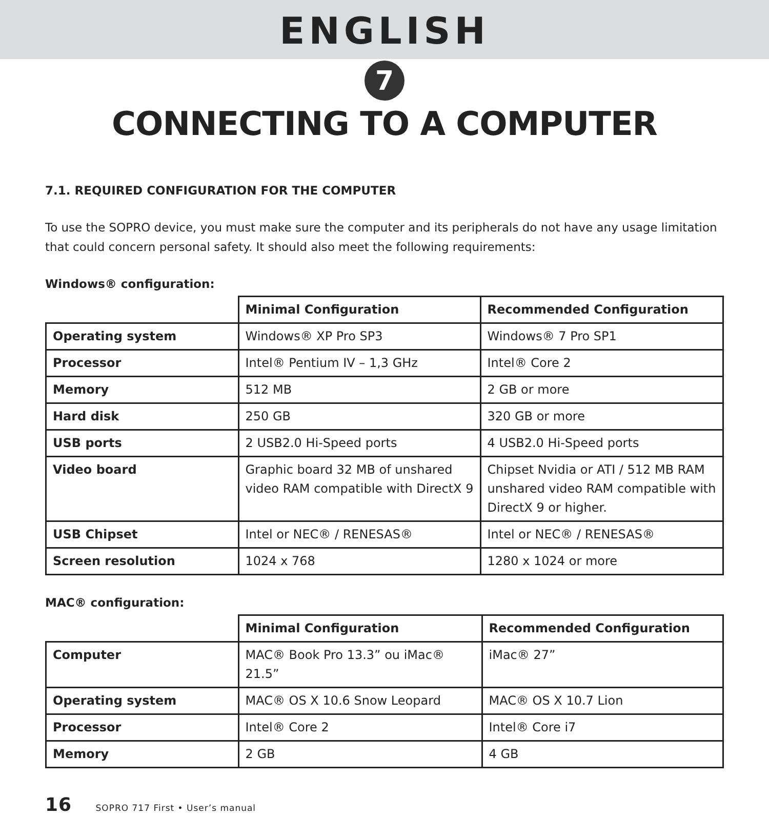ENGLISH
7
CONNECTING TO A COMPUTER
7.1. REQUIRED CONFIGURATION FOR THE COMPUTER
To use the SOPRO device, you must make sure the computer and its peripherals do not have any usage limitation that could concern personal safety. It should also meet the following requirements:
Windows® configuration:
| | Minimal Configuration | Recommended Configuration |
| --- | --- | --- |
| Operating system | Windows® XP Pro SP3 | Windows® 7 Pro SP1 |
| Processor | Intel® Pentium IV – 1,3 GHz | Intel® Core 2 |
| Memory | 512 MB | 2 GB or more |
| Hard disk | 250 GB | 320 GB or more |
| USB ports | 2 USB2.0 Hi-Speed ports | 4 USB2.0 Hi-Speed ports |
| Video board | Graphic board 32 MB of unshared video RAM compatible with DirectX 9 | Chipset Nvidia or ATI / 512 MB RAM unshared video RAM compatible with DirectX 9 or higher. |
| USB Chipset | Intel or NEC® / RENESAS® | Intel or NEC® / RENESAS® |
| Screen resolution | 1024 x 768 | 1280 x 1024 or more |
MAC® configuration:
| | Minimal Configuration | Recommended Configuration |
| --- | --- | --- |
| Computer | MAC® Book Pro 13.3” ou iMac® 21.5” | iMac® 27” |
| Operating system | MAC® OS X 10.6 Snow Leopard | MAC® OS X 10.7 Lion |
| Processor | Intel® Core 2 | Intel® Core i7 |
| Memory | 2 GB | 4 GB |
16 SOPRO 717 First • User’s manual